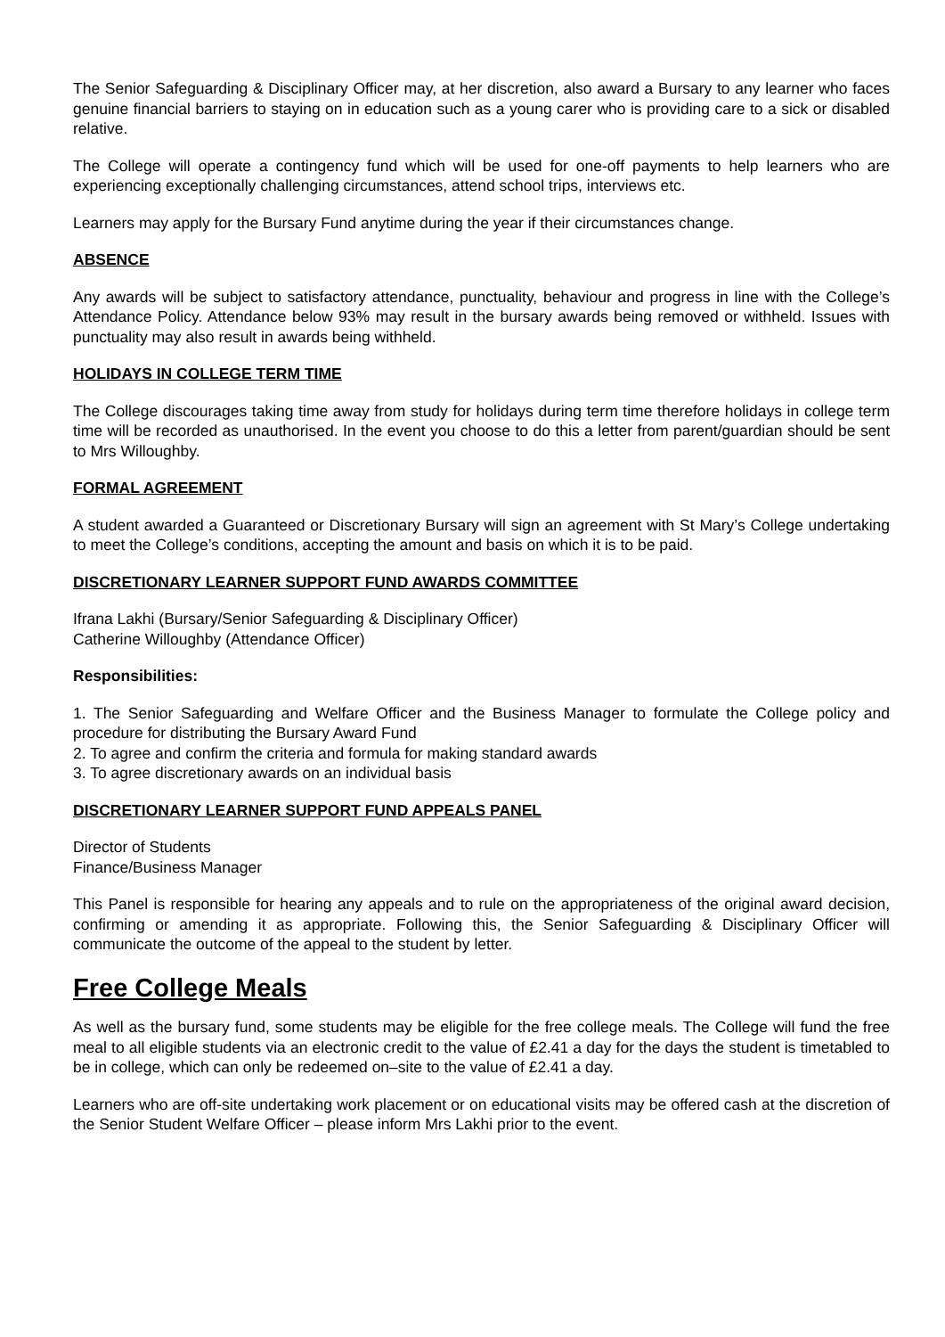The Senior Safeguarding & Disciplinary Officer may, at her discretion, also award a Bursary to any learner who faces genuine financial barriers to staying on in education such as a young carer who is providing care to a sick or disabled relative.
The College will operate a contingency fund which will be used for one-off payments to help learners who are experiencing exceptionally challenging circumstances, attend school trips, interviews etc.
Learners may apply for the Bursary Fund anytime during the year if their circumstances change.
ABSENCE
Any awards will be subject to satisfactory attendance, punctuality, behaviour and progress in line with the College’s Attendance Policy. Attendance below 93% may result in the bursary awards being removed or withheld. Issues with punctuality may also result in awards being withheld.
HOLIDAYS IN COLLEGE TERM TIME
The College discourages taking time away from study for holidays during term time therefore holidays in college term time will be recorded as unauthorised. In the event you choose to do this a letter from parent/guardian should be sent to Mrs Willoughby.
FORMAL AGREEMENT
A student awarded a Guaranteed or Discretionary Bursary will sign an agreement with St Mary’s College undertaking to meet the College’s conditions, accepting the amount and basis on which it is to be paid.
DISCRETIONARY LEARNER SUPPORT FUND AWARDS COMMITTEE
Ifrana Lakhi (Bursary/Senior Safeguarding & Disciplinary Officer)
Catherine Willoughby (Attendance Officer)
Responsibilities:
1. The Senior Safeguarding and Welfare Officer and the Business Manager to formulate the College policy and procedure for distributing the Bursary Award Fund
2. To agree and confirm the criteria and formula for making standard awards
3. To agree discretionary awards on an individual basis
DISCRETIONARY LEARNER SUPPORT FUND APPEALS PANEL
Director of Students
Finance/Business Manager
This Panel is responsible for hearing any appeals and to rule on the appropriateness of the original award decision, confirming or amending it as appropriate. Following this, the Senior Safeguarding & Disciplinary Officer will communicate the outcome of the appeal to the student by letter.
Free College Meals
As well as the bursary fund, some students may be eligible for the free college meals. The College will fund the free meal to all eligible students via an electronic credit to the value of £2.41 a day for the days the student is timetabled to be in college, which can only be redeemed on–site to the value of £2.41 a day.
Learners who are off-site undertaking work placement or on educational visits may be offered cash at the discretion of the Senior Student Welfare Officer – please inform Mrs Lakhi prior to the event.